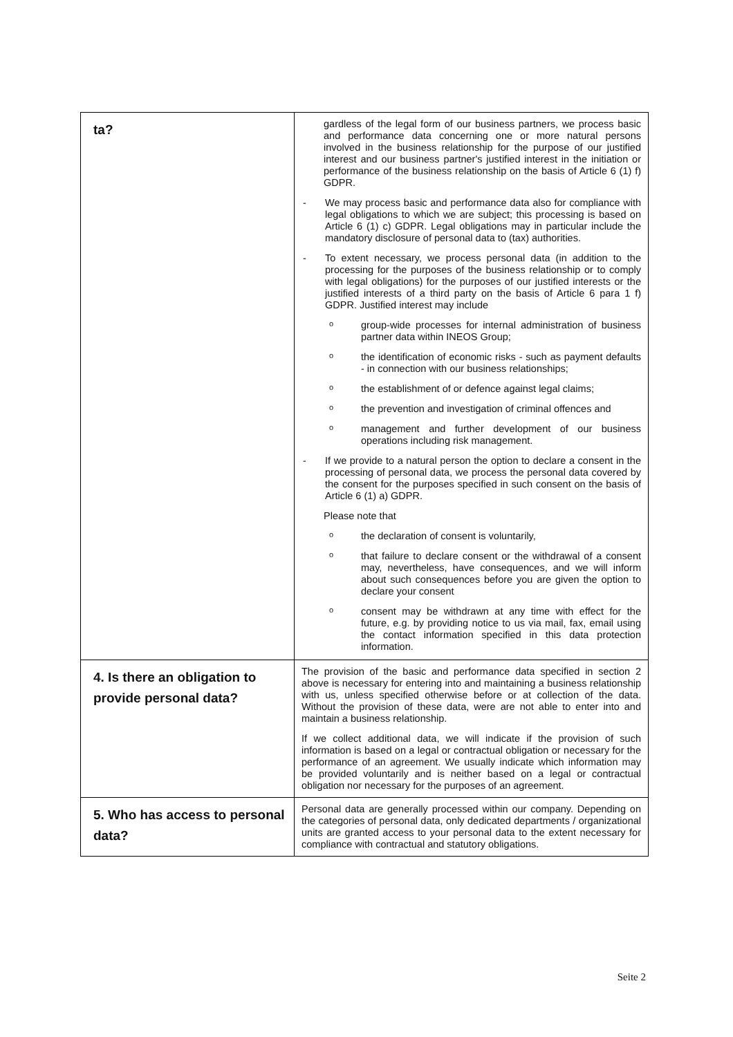| ta? | gardless of the legal form of our business partners, we process basic and performance data concerning one or more natural persons involved in the business relationship for the purpose of our justified interest and our business partner's justified interest in the initiation or performance of the business relationship on the basis of Article 6 (1) f) GDPR. - We may process basic and performance data also for compliance with legal obligations to which we are subject; this processing is based on Article 6 (1) c) GDPR. Legal obligations may in particular include the mandatory disclosure of personal data to (tax) authorities. - To extent necessary, we process personal data (in addition to the processing for the purposes of the business relationship or to comply with legal obligations) for the purposes of our justified interests or the justified interests of a third party on the basis of Article 6 para 1 f) GDPR. Justified interest may include o group-wide processes for internal administration of business partner data within INEOS Group; o the identification of economic risks - such as payment defaults - in connection with our business relationships; o the establishment of or defence against legal claims; o the prevention and investigation of criminal offences and o management and further development of our business operations including risk management. - If we provide to a natural person the option to declare a consent in the processing of personal data, we process the personal data covered by the consent for the purposes specified in such consent on the basis of Article 6 (1) a) GDPR. Please note that o the declaration of consent is voluntarily, o that failure to declare consent or the withdrawal of a consent may, nevertheless, have consequences, and we will inform about such consequences before you are given the option to declare your consent o consent may be withdrawn at any time with effect for the future, e.g. by providing notice to us via mail, fax, email using the contact information specified in this data protection information. |
| 4. Is there an obligation to provide personal data? | The provision of the basic and performance data specified in section 2 above is necessary for entering into and maintaining a business relationship with us, unless specified otherwise before or at collection of the data. Without the provision of these data, were are not able to enter into and maintain a business relationship. If we collect additional data, we will indicate if the provision of such information is based on a legal or contractual obligation or necessary for the performance of an agreement. We usually indicate which information may be provided voluntarily and is neither based on a legal or contractual obligation nor necessary for the purposes of an agreement. |
| 5. Who has access to personal data? | Personal data are generally processed within our company. Depending on the categories of personal data, only dedicated departments / organizational units are granted access to your personal data to the extent necessary for compliance with contractual and statutory obligations. |
Seite 2